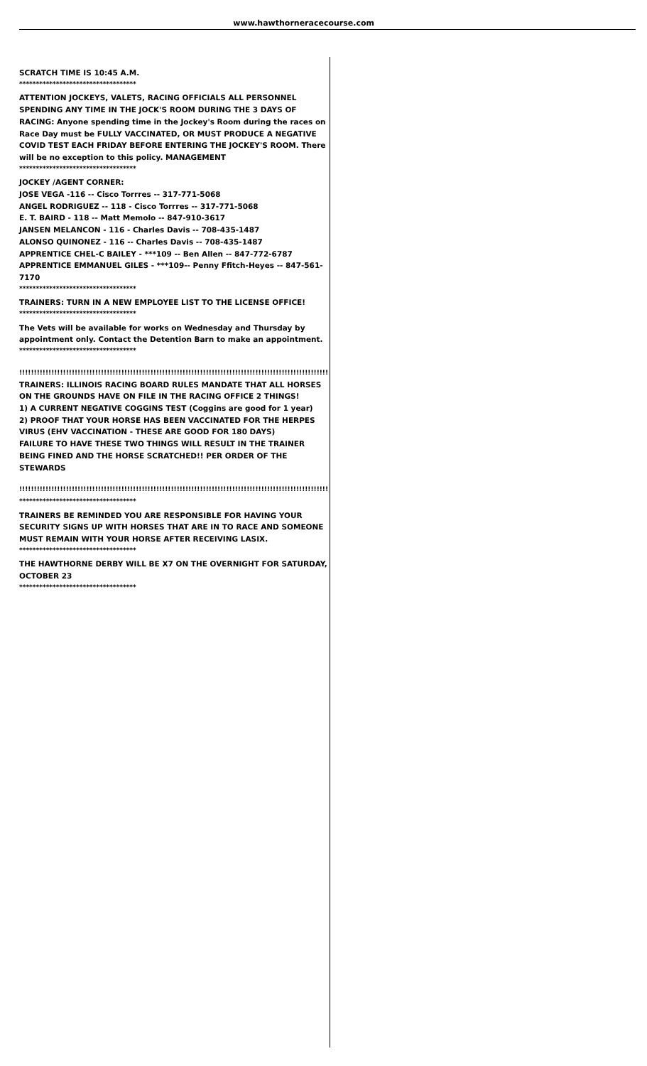www.hawthorneracecourse.com
SCRATCH TIME IS 10:45 A.M.
***********************************
ATTENTION JOCKEYS, VALETS, RACING OFFICIALS ALL PERSONNEL SPENDING ANY TIME IN THE JOCK'S ROOM DURING THE 3 DAYS OF RACING: Anyone spending time in the Jockey's Room during the races on Race Day must be FULLY VACCINATED, OR MUST PRODUCE A NEGATIVE COVID TEST EACH FRIDAY BEFORE ENTERING THE JOCKEY'S ROOM. There will be no exception to this policy. MANAGEMENT
***********************************
JOCKEY /AGENT CORNER:
JOSE VEGA -116 -- Cisco Torrres -- 317-771-5068
ANGEL RODRIGUEZ -- 118 - Cisco Torrres -- 317-771-5068
E. T. BAIRD - 118 -- Matt Memolo -- 847-910-3617
JANSEN MELANCON - 116 - Charles Davis -- 708-435-1487
ALONSO QUINONEZ - 116 -- Charles Davis -- 708-435-1487
APPRENTICE CHEL-C BAILEY - ***109 -- Ben Allen -- 847-772-6787
APPRENTICE EMMANUEL GILES - ***109-- Penny Ffitch-Heyes -- 847-561-7170
***********************************
TRAINERS: TURN IN A NEW EMPLOYEE LIST TO THE LICENSE OFFICE!
***********************************
The Vets will be available for works on Wednesday and Thursday by appointment only. Contact the Detention Barn to make an appointment.
***********************************
!!!!!!!!!!!!!!!!!!!!!!!!!!!!!!!!!!!!!!!!!!!!!!!!!!!!!!!!!!!!!!!!!!!!!!!!!!!!!!!!!!!!!!!!!!!!!!!!!!!!!!!!!!!!!!!!!!!!!!!!!!!!!!!!!!!!!!!!!!!!!!!!!!!!
TRAINERS: ILLINOIS RACING BOARD RULES MANDATE THAT ALL HORSES ON THE GROUNDS HAVE ON FILE IN THE RACING OFFICE 2 THINGS!
1) A CURRENT NEGATIVE COGGINS TEST (Coggins are good for 1 year)
2) PROOF THAT YOUR HORSE HAS BEEN VACCINATED FOR THE HERPES VIRUS (EHV VACCINATION - THESE ARE GOOD FOR 180 DAYS)
FAILURE TO HAVE THESE TWO THINGS WILL RESULT IN THE TRAINER BEING FINED AND THE HORSE SCRATCHED!! PER ORDER OF THE STEWARDS
!!!!!!!!!!!!!!!!!!!!!!!!!!!!!!!!!!!!!!!!!!!!!!!!!!!!!!!!!!!!!!!!!!!!!!!!!!!!!!!!!!!!!!!!!!!!!!!!!!!!!!!!!!!!!!!!!!!!!!!!!!!!!!!!!!!!!!!!!!!!!!!!!!!!
***********************************
TRAINERS BE REMINDED YOU ARE RESPONSIBLE FOR HAVING YOUR SECURITY SIGNS UP WITH HORSES THAT ARE IN TO RACE AND SOMEONE MUST REMAIN WITH YOUR HORSE AFTER RECEIVING LASIX.
***********************************
THE HAWTHORNE DERBY WILL BE X7 ON THE OVERNIGHT FOR SATURDAY, OCTOBER 23
***********************************